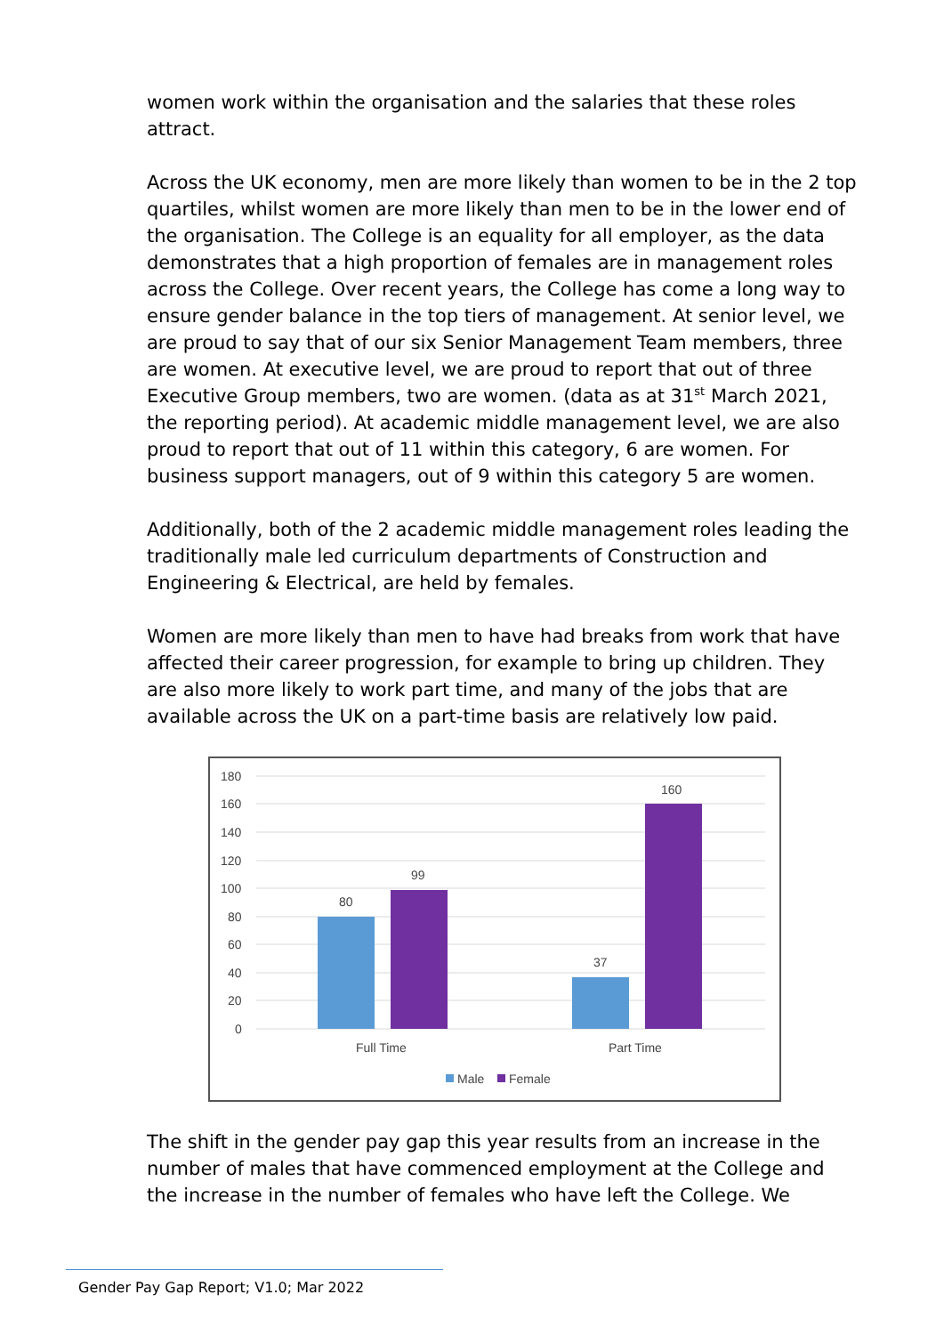women work within the organisation and the salaries that these roles attract.
Across the UK economy, men are more likely than women to be in the 2 top quartiles, whilst women are more likely than men to be in the lower end of the organisation. The College is an equality for all employer, as the data demonstrates that a high proportion of females are in management roles across the College. Over recent years, the College has come a long way to ensure gender balance in the top tiers of management. At senior level, we are proud to say that of our six Senior Management Team members, three are women. At executive level, we are proud to report that out of three Executive Group members, two are women. (data as at 31<sup>st</sup> March 2021, the reporting period). At academic middle management level, we are also proud to report that out of 11 within this category, 6 are women. For business support managers, out of 9 within this category 5 are women.
Additionally, both of the 2 academic middle management roles leading the traditionally male led curriculum departments of Construction and Engineering & Electrical, are held by females.
Women are more likely than men to have had breaks from work that have affected their career progression, for example to bring up children. They are also more likely to work part time, and many of the jobs that are available across the UK on a part-time basis are relatively low paid.
180
160
140
120
100
80
60
40
20
0
80
99
37
160
Full Time
Part Time
Male
Female
The shift in the gender pay gap this year results from an increase in the number of males that have commenced employment at the College and the increase in the number of females who have left the College. We
Gender Pay Gap Report; V1.0; Mar 2022